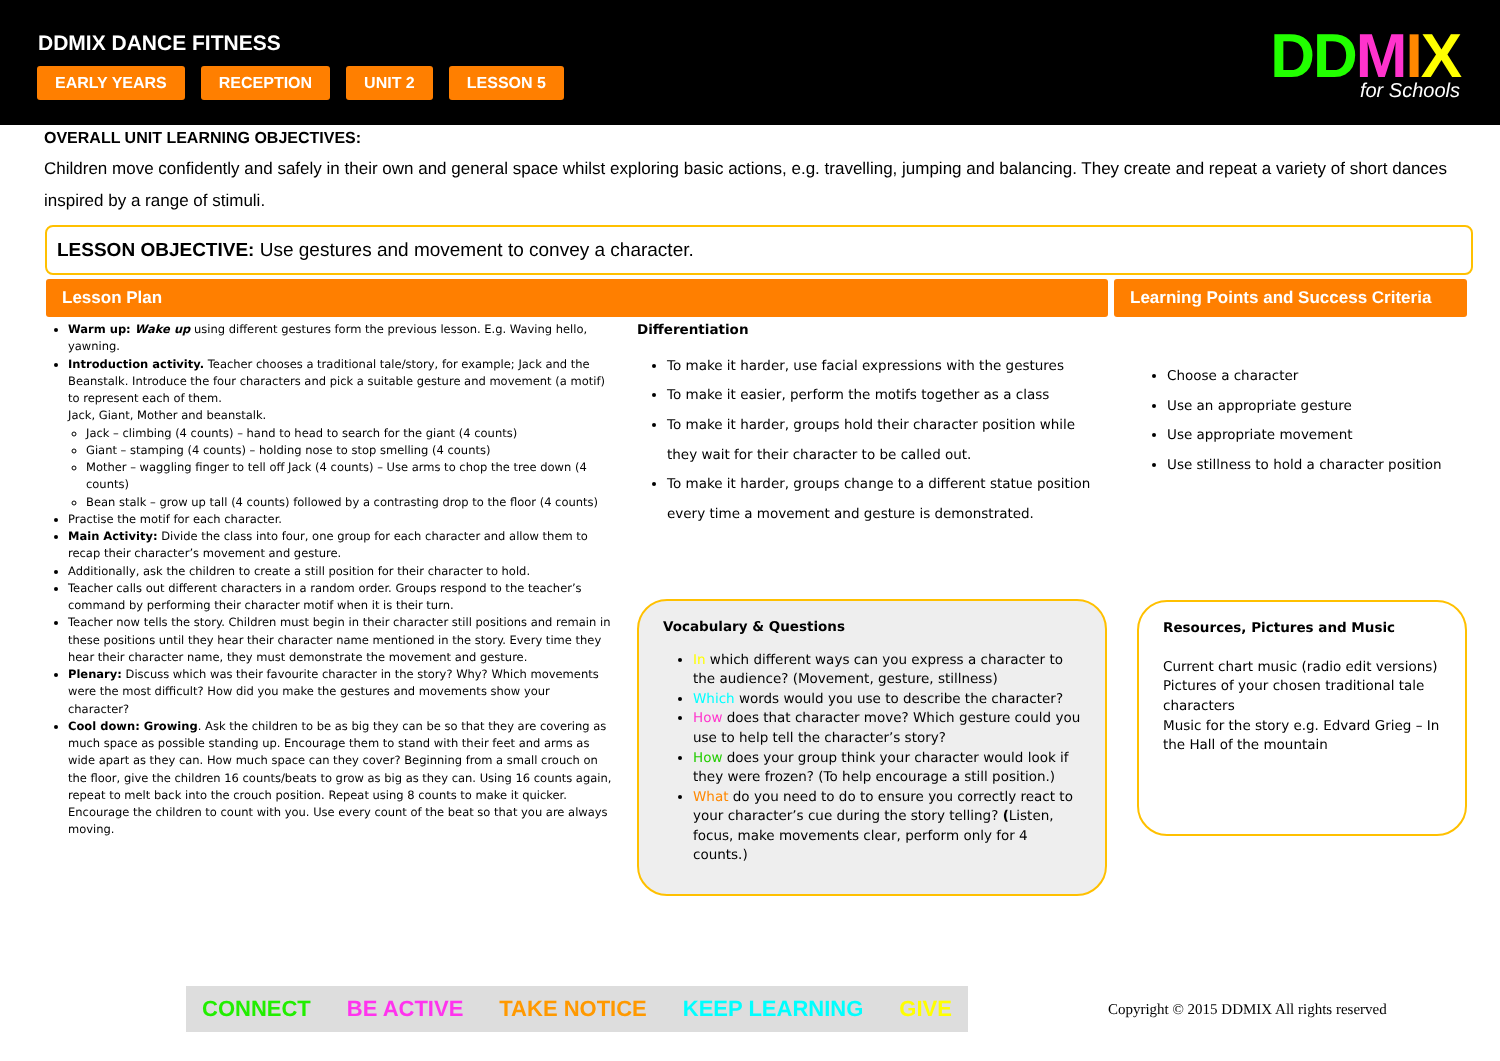DDMIX DANCE FITNESS
EARLY YEARS RECEPTION UNIT 2 LESSON 5
DDMIX
for Schools
OVERALL UNIT LEARNING OBJECTIVES:
Children move confidently and safely in their own and general space whilst exploring basic actions, e.g. travelling, jumping and balancing. They create and repeat a variety of short dances inspired by a range of stimuli.
LESSON OBJECTIVE: Use gestures and movement to convey a character.
Lesson Plan Learning Points and Success Criteria
Warm up: Wake up using different gestures form the previous lesson. E.g. Waving hello, yawning.
Introduction activity. Teacher chooses a traditional tale/story, for example; Jack and the Beanstalk. Introduce the four characters and pick a suitable gesture and movement (a motif) to represent each of them.
Jack, Giant, Mother and beanstalk.
Jack – climbing (4 counts) – hand to head to search for the giant (4 counts)
Giant – stamping (4 counts) – holding nose to stop smelling (4 counts)
Mother – waggling finger to tell off Jack (4 counts) – Use arms to chop the tree down (4 counts)
Bean stalk – grow up tall (4 counts) followed by a contrasting drop to the floor (4 counts)
Practise the motif for each character.
Main Activity: Divide the class into four, one group for each character and allow them to recap their character’s movement and gesture.
Additionally, ask the children to create a still position for their character to hold.
Teacher calls out different characters in a random order. Groups respond to the teacher’s command by performing their character motif when it is their turn.
Teacher now tells the story. Children must begin in their character still positions and remain in these positions until they hear their character name mentioned in the story. Every time they hear their character name, they must demonstrate the movement and gesture.
Plenary: Discuss which was their favourite character in the story? Why? Which movements were the most difficult? How did you make the gestures and movements show your character?
Cool down: Growing. Ask the children to be as big they can be so that they are covering as much space as possible standing up. Encourage them to stand with their feet and arms as wide apart as they can. How much space can they cover? Beginning from a small crouch on the floor, give the children 16 counts/beats to grow as big as they can. Using 16 counts again, repeat to melt back into the crouch position. Repeat using 8 counts to make it quicker. Encourage the children to count with you. Use every count of the beat so that you are always moving.
Differentiation
To make it harder, use facial expressions with the gestures
To make it easier, perform the motifs together as a class
To make it harder, groups hold their character position while they wait for their character to be called out.
To make it harder, groups change to a different statue position every time a movement and gesture is demonstrated.
Vocabulary & Questions
In which different ways can you express a character to the audience? (Movement, gesture, stillness)
Which words would you use to describe the character?
How does that character move? Which gesture could you use to help tell the character’s story?
How does your group think your character would look if they were frozen? (To help encourage a still position.)
What do you need to do to ensure you correctly react to your character’s cue during the story telling? (Listen, focus, make movements clear, perform only for 4 counts.)
Choose a character
Use an appropriate gesture
Use appropriate movement
Use stillness to hold a character position
Resources, Pictures and Music
Current chart music (radio edit versions)
Pictures of your chosen traditional tale characters
Music for the story e.g. Edvard Grieg – In the Hall of the mountain
CONNECT BE ACTIVE TAKE NOTICE KEEP LEARNING GIVE
Copyright © 2015 DDMIX All rights reserved